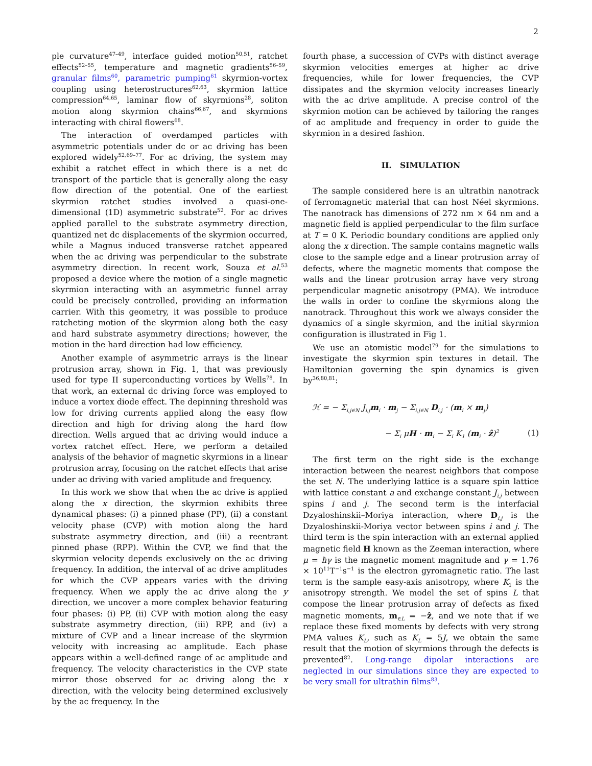2
ple curvature<sup>47–49</sup>, interface guided motion<sup>50,51</sup>, ratchet effects<sup>52–55</sup>, temperature and magnetic gradients<sup>56–59</sup>, granular films<sup>60</sup>, parametric pumping<sup>61</sup> skyrmion-vortex coupling using heterostructures<sup>62,63</sup>, skyrmion lattice compression<sup>64,65</sup>, laminar flow of skyrmions<sup>28</sup>, soliton motion along skyrmion chains<sup>66,67</sup>, and skyrmions interacting with chiral flowers<sup>68</sup>.
The interaction of overdamped particles with asymmetric potentials under dc or ac driving has been explored widely<sup>52,69–77</sup>. For ac driving, the system may exhibit a ratchet effect in which there is a net dc transport of the particle that is generally along the easy flow direction of the potential. One of the earliest skyrmion ratchet studies involved a quasi-one-dimensional (1D) asymmetric substrate<sup>52</sup>. For ac drives applied parallel to the substrate asymmetry direction, quantized net dc displacements of the skyrmion occurred, while a Magnus induced transverse ratchet appeared when the ac driving was perpendicular to the substrate asymmetry direction. In recent work, Souza et al.<sup>53</sup> proposed a device where the motion of a single magnetic skyrmion interacting with an asymmetric funnel array could be precisely controlled, providing an information carrier. With this geometry, it was possible to produce ratcheting motion of the skyrmion along both the easy and hard substrate asymmetry directions; however, the motion in the hard direction had low efficiency.
Another example of asymmetric arrays is the linear protrusion array, shown in Fig. 1, that was previously used for type II superconducting vortices by Wells<sup>78</sup>. In that work, an external dc driving force was employed to induce a vortex diode effect. The depinning threshold was low for driving currents applied along the easy flow direction and high for driving along the hard flow direction. Wells argued that ac driving would induce a vortex ratchet effect. Here, we perform a detailed analysis of the behavior of magnetic skyrmions in a linear protrusion array, focusing on the ratchet effects that arise under ac driving with varied amplitude and frequency.
In this work we show that when the ac drive is applied along the x direction, the skyrmion exhibits three dynamical phases: (i) a pinned phase (PP), (ii) a constant velocity phase (CVP) with motion along the hard substrate asymmetry direction, and (iii) a reentrant pinned phase (RPP). Within the CVP, we find that the skyrmion velocity depends exclusively on the ac driving frequency. In addition, the interval of ac drive amplitudes for which the CVP appears varies with the driving frequency. When we apply the ac drive along the y direction, we uncover a more complex behavior featuring four phases: (i) PP, (ii) CVP with motion along the easy substrate asymmetry direction, (iii) RPP, and (iv) a mixture of CVP and a linear increase of the skyrmion velocity with increasing ac amplitude. Each phase appears within a well-defined range of ac amplitude and frequency. The velocity characteristics in the CVP state mirror those observed for ac driving along the x direction, with the velocity being determined exclusively by the ac frequency. In the
fourth phase, a succession of CVPs with distinct average skyrmion velocities emerges at higher ac drive frequencies, while for lower frequencies, the CVP dissipates and the skyrmion velocity increases linearly with the ac drive amplitude. A precise control of the skyrmion motion can be achieved by tailoring the ranges of ac amplitude and frequency in order to guide the skyrmion in a desired fashion.
II. SIMULATION
The sample considered here is an ultrathin nanotrack of ferromagnetic material that can host Néel skyrmions. The nanotrack has dimensions of 272 nm × 64 nm and a magnetic field is applied perpendicular to the film surface at T = 0 K. Periodic boundary conditions are applied only along the x direction. The sample contains magnetic walls close to the sample edge and a linear protrusion array of defects, where the magnetic moments that compose the walls and the linear protrusion array have very strong perpendicular magnetic anisotropy (PMA). We introduce the walls in order to confine the skyrmions along the nanotrack. Throughout this work we always consider the dynamics of a single skyrmion, and the initial skyrmion configuration is illustrated in Fig 1.
We use an atomistic model<sup>79</sup> for the simulations to investigate the skyrmion spin textures in detail. The Hamiltonian governing the spin dynamics is given by<sup>36,80,81</sup>:
ℋ = − Σ<sub>i,j∈N</sub> J<sub>i,j</sub>m<sub>i</sub> · m<sub>j</sub> − Σ<sub>i,j∈N</sub> D<sub>i,j</sub> · (m<sub>i</sub> × m<sub>j</sub>)
− Σ<sub>i</sub> μH · m<sub>i</sub> − Σ<sub>i</sub> K<sub>1</sub> (m<sub>i</sub> · ẑ)<sup>2</sup> (1)
The first term on the right side is the exchange interaction between the nearest neighbors that compose the set N. The underlying lattice is a square spin lattice with lattice constant a and exchange constant J<sub>i,j</sub> between spins i and j. The second term is the interfacial Dzyaloshinskii–Moriya interaction, where D<sub>i,j</sub> is the Dzyaloshinskii-Moriya vector between spins i and j. The third term is the spin interaction with an external applied magnetic field H known as the Zeeman interaction, where μ = ħγ is the magnetic moment magnitude and γ = 1.76 × 10<sup>11</sup>T<sup>−1</sup>s<sup>−1</sup> is the electron gyromagnetic ratio. The last term is the sample easy-axis anisotropy, where K<sub>1</sub> is the anisotropy strength. We model the set of spins L that compose the linear protrusion array of defects as fixed magnetic moments, m<sub>∈L</sub> = −ẑ, and we note that if we replace these fixed moments by defects with very strong PMA values K<sub>L</sub>, such as K<sub>L</sub> = 5J, we obtain the same result that the motion of skyrmions through the defects is prevented<sup>82</sup>. Long-range dipolar interactions are neglected in our simulations since they are expected to be very small for ultrathin films<sup>83</sup>.